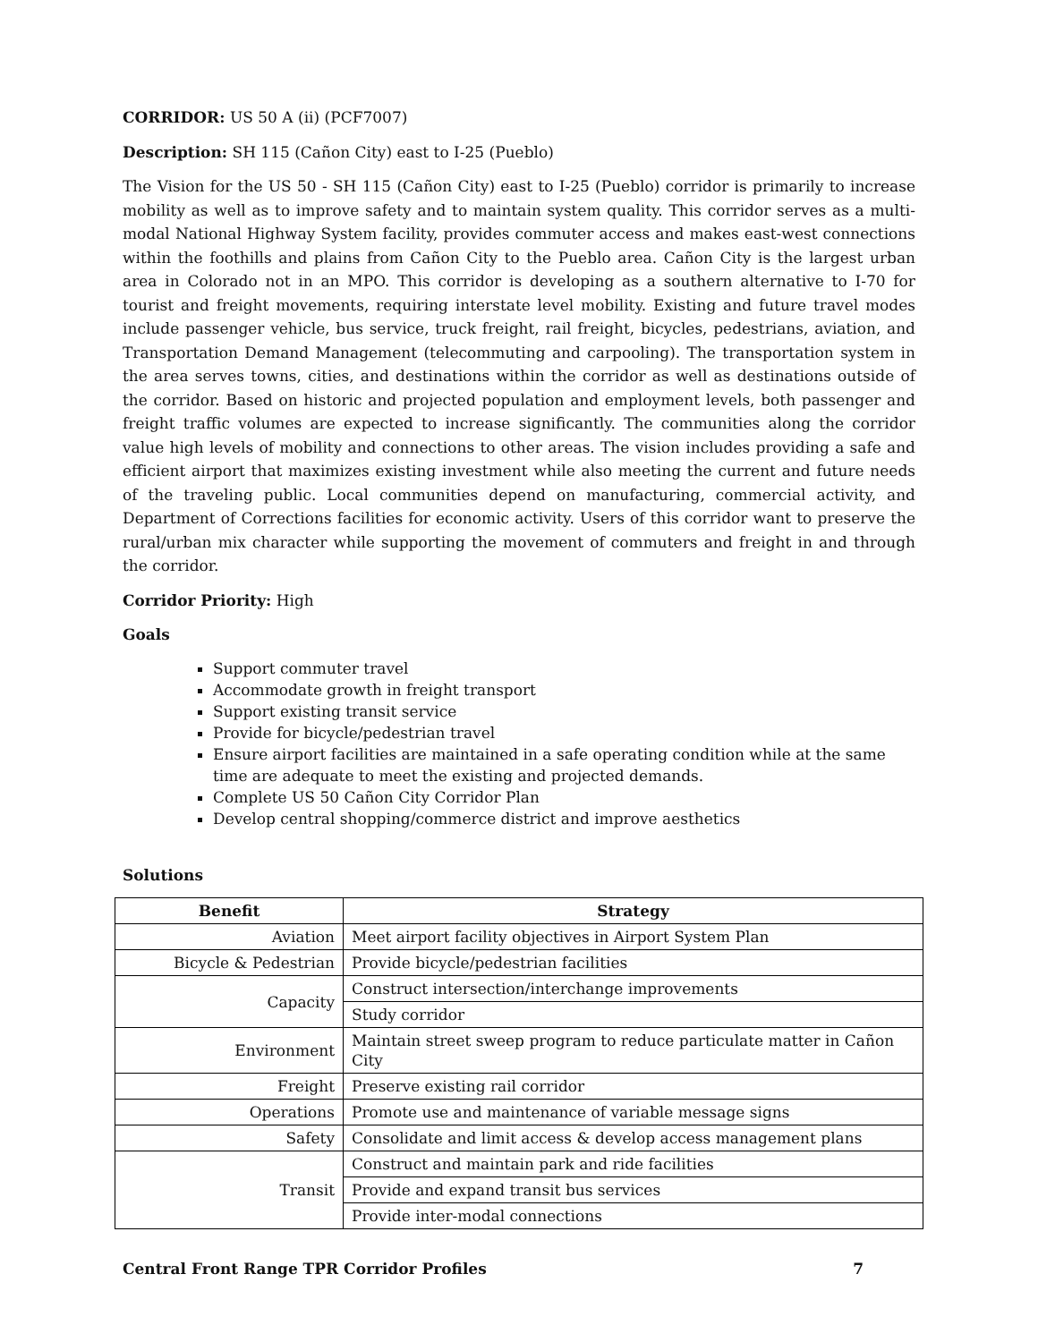CORRIDOR: US 50 A (ii) (PCF7007)
Description: SH 115 (Cañon City) east to I-25 (Pueblo)
The Vision for the US 50 - SH 115 (Cañon City) east to I-25 (Pueblo) corridor is primarily to increase mobility as well as to improve safety and to maintain system quality. This corridor serves as a multi-modal National Highway System facility, provides commuter access and makes east-west connections within the foothills and plains from Cañon City to the Pueblo area. Cañon City is the largest urban area in Colorado not in an MPO. This corridor is developing as a southern alternative to I-70 for tourist and freight movements, requiring interstate level mobility. Existing and future travel modes include passenger vehicle, bus service, truck freight, rail freight, bicycles, pedestrians, aviation, and Transportation Demand Management (telecommuting and carpooling). The transportation system in the area serves towns, cities, and destinations within the corridor as well as destinations outside of the corridor. Based on historic and projected population and employment levels, both passenger and freight traffic volumes are expected to increase significantly. The communities along the corridor value high levels of mobility and connections to other areas. The vision includes providing a safe and efficient airport that maximizes existing investment while also meeting the current and future needs of the traveling public. Local communities depend on manufacturing, commercial activity, and Department of Corrections facilities for economic activity. Users of this corridor want to preserve the rural/urban mix character while supporting the movement of commuters and freight in and through the corridor.
Corridor Priority: High
Goals
Support commuter travel
Accommodate growth in freight transport
Support existing transit service
Provide for bicycle/pedestrian travel
Ensure airport facilities are maintained in a safe operating condition while at the same time are adequate to meet the existing and projected demands.
Complete US 50 Cañon City Corridor Plan
Develop central shopping/commerce district and improve aesthetics
Solutions
| Benefit | Strategy |
| --- | --- |
| Aviation | Meet airport facility objectives in Airport System Plan |
| Bicycle & Pedestrian | Provide bicycle/pedestrian facilities |
| Capacity | Construct intersection/interchange improvements |
| | Study corridor |
| Environment | Maintain street sweep program to reduce particulate matter in Cañon City |
| Freight | Preserve existing rail corridor |
| Operations | Promote use and maintenance of variable message signs |
| Safety | Consolidate and limit access & develop access management plans |
| Transit | Construct and maintain park and ride facilities |
| | Provide and expand transit bus services |
| | Provide inter-modal connections |
Central Front Range TPR Corridor Profiles 7